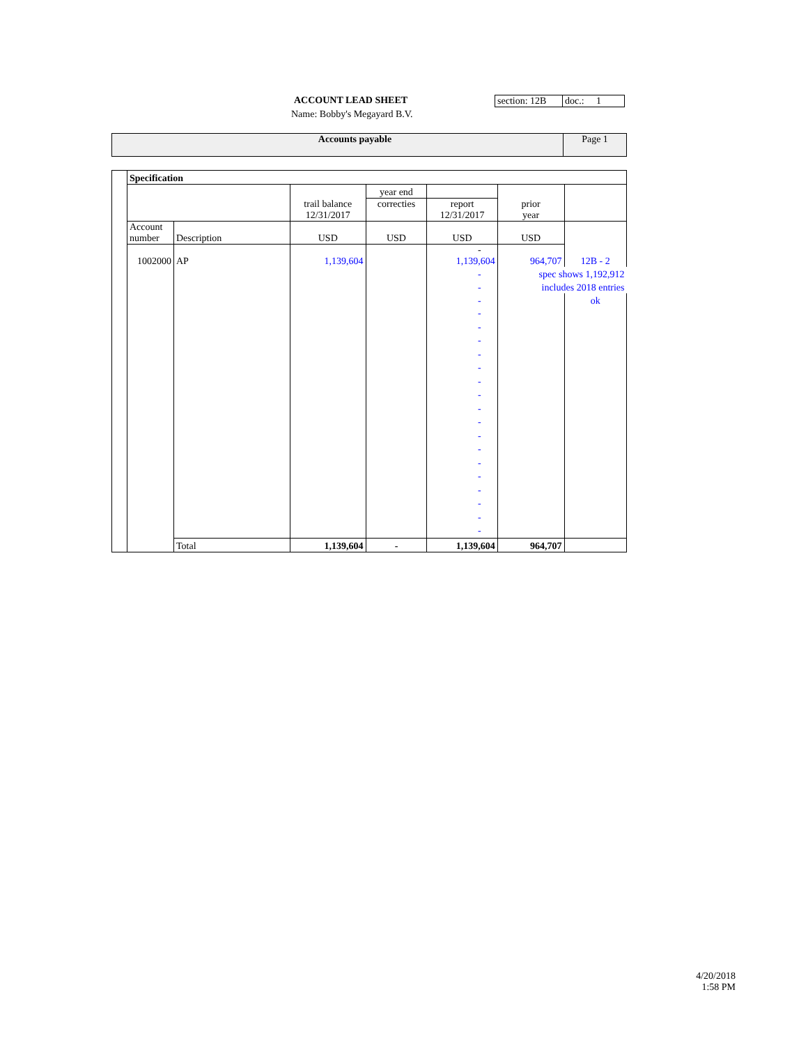ACCOUNT LEAD SHEET
Name: Bobby's Megayard B.V.
section: 12B
doc.: 1
Accounts payable Page 1
| | Specification | | | | | | |
| | | | | year end | | | |
| | | | trail balance 12/31/2017 | correcties | report 12/31/2017 | prior year | |
| | Account number | Description | USD | USD | USD | USD | |
| | 1002000 | AP | 1,139,604 | | - 1,139,604 | 964,707 | 12B - 2 |
| | | | | | - | spec shows 1,192,912 | |
| | | | | | - | includes 2018 entries | |
| | | | | | - | | ok |
| | | | | | - - - - - - - - - - - - - - - - - | | |
| | | Total | 1,139,604 | - | 1,139,604 | 964,707 | |
4/20/2018
1:58 PM